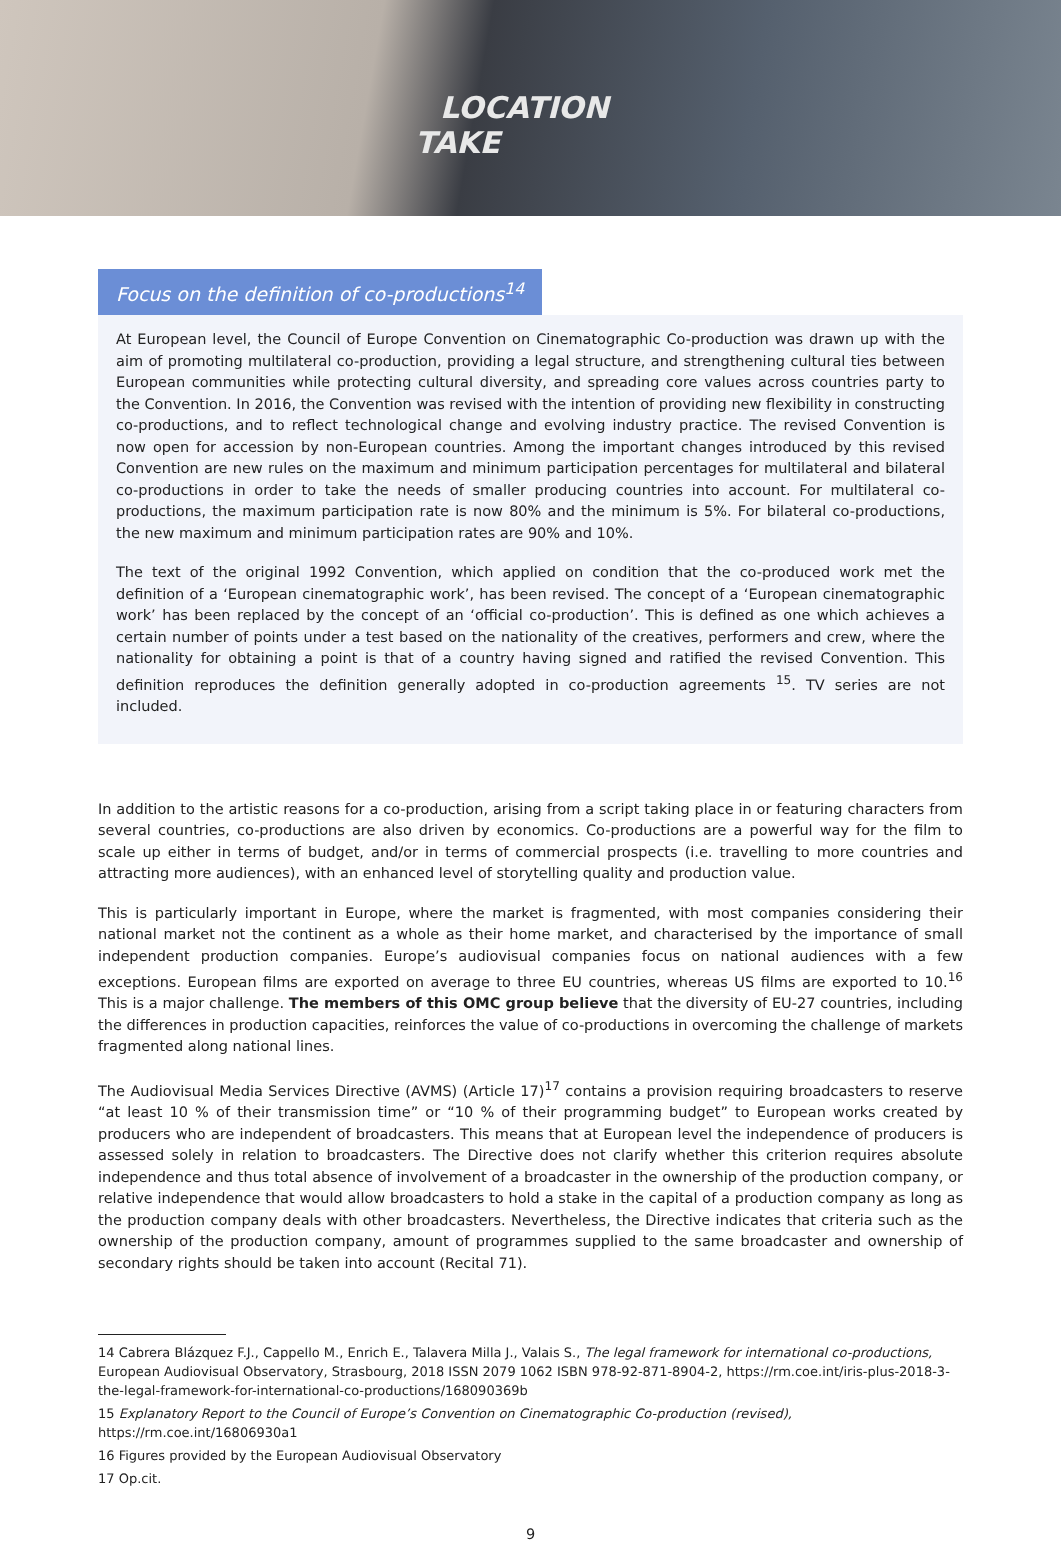LOCATION
TAKE
Focus on the definition of co-productions<sup>14</sup>
At European level, the Council of Europe Convention on Cinematographic Co-production was drawn up with the aim of promoting multilateral co-production, providing a legal structure, and strengthening cultural ties between European communities while protecting cultural diversity, and spreading core values across countries party to the Convention. In 2016, the Convention was revised with the intention of providing new flexibility in constructing co-productions, and to reflect technological change and evolving industry practice. The revised Convention is now open for accession by non-European countries. Among the important changes introduced by this revised Convention are new rules on the maximum and minimum participation percentages for multilateral and bilateral co-productions in order to take the needs of smaller producing countries into account. For multilateral co-productions, the maximum participation rate is now 80% and the minimum is 5%. For bilateral co-productions, the new maximum and minimum participation rates are 90% and 10%.
The text of the original 1992 Convention, which applied on condition that the co-produced work met the definition of a ‘European cinematographic work’, has been revised. The concept of a ‘European cinematographic work’ has been replaced by the concept of an ‘official co-production’. This is defined as one which achieves a certain number of points under a test based on the nationality of the creatives, performers and crew, where the nationality for obtaining a point is that of a country having signed and ratified the revised Convention. This definition reproduces the definition generally adopted in co-production agreements <sup>15</sup>. TV series are not included.
In addition to the artistic reasons for a co-production, arising from a script taking place in or featuring characters from several countries, co-productions are also driven by economics. Co-productions are a powerful way for the film to scale up either in terms of budget, and/or in terms of commercial prospects (i.e. travelling to more countries and attracting more audiences), with an enhanced level of storytelling quality and production value.
This is particularly important in Europe, where the market is fragmented, with most companies considering their national market not the continent as a whole as their home market, and characterised by the importance of small independent production companies. Europe’s audiovisual companies focus on national audiences with a few exceptions. European films are exported on average to three EU countries, whereas US films are exported to 10.<sup>16</sup> This is a major challenge. The members of this OMC group believe that the diversity of EU-27 countries, including the differences in production capacities, reinforces the value of co-productions in overcoming the challenge of markets fragmented along national lines.
The Audiovisual Media Services Directive (AVMS) (Article 17)<sup>17</sup> contains a provision requiring broadcasters to reserve “at least 10 % of their transmission time” or “10 % of their programming budget” to European works created by producers who are independent of broadcasters. This means that at European level the independence of producers is assessed solely in relation to broadcasters. The Directive does not clarify whether this criterion requires absolute independence and thus total absence of involvement of a broadcaster in the ownership of the production company, or relative independence that would allow broadcasters to hold a stake in the capital of a production company as long as the production company deals with other broadcasters. Nevertheless, the Directive indicates that criteria such as the ownership of the production company, amount of programmes supplied to the same broadcaster and ownership of secondary rights should be taken into account (Recital 71).
14 Cabrera Blázquez F.J., Cappello M., Enrich E., Talavera Milla J., Valais S., The legal framework for international co-productions, European Audiovisual Observatory, Strasbourg, 2018 ISSN 2079 1062 ISBN 978-92-871-8904-2, https://rm.coe.int/iris-plus-2018-3-the-legal-framework-for-international-co-productions/168090369b
15 Explanatory Report to the Council of Europe’s Convention on Cinematographic Co-production (revised), https://rm.coe.int/16806930a1
16 Figures provided by the European Audiovisual Observatory
17 Op.cit.
9